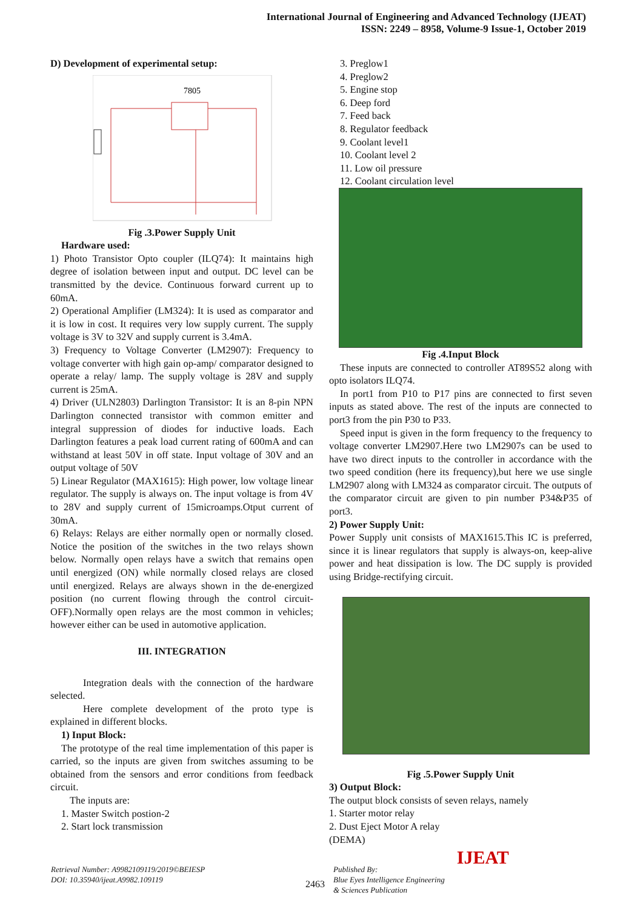International Journal of Engineering and Advanced Technology (IJEAT)
ISSN: 2249 – 8958, Volume-9 Issue-1, October 2019
D) Development of experimental setup:
7805
Fig .3.Power Supply Unit
Hardware used:
1) Photo Transistor Opto coupler (ILQ74): It maintains high degree of isolation between input and output. DC level can be transmitted by the device. Continuous forward current up to 60mA.
2) Operational Amplifier (LM324): It is used as comparator and it is low in cost. It requires very low supply current. The supply voltage is 3V to 32V and supply current is 3.4mA.
3) Frequency to Voltage Converter (LM2907): Frequency to voltage converter with high gain op-amp/ comparator designed to operate a relay/ lamp. The supply voltage is 28V and supply current is 25mA.
4) Driver (ULN2803) Darlington Transistor: It is an 8-pin NPN Darlington connected transistor with common emitter and integral suppression of diodes for inductive loads. Each Darlington features a peak load current rating of 600mA and can withstand at least 50V in off state. Input voltage of 30V and an output voltage of 50V
5) Linear Regulator (MAX1615): High power, low voltage linear regulator. The supply is always on. The input voltage is from 4V to 28V and supply current of 15microamps.Otput current of 30mA.
6) Relays: Relays are either normally open or normally closed. Notice the position of the switches in the two relays shown below. Normally open relays have a switch that remains open until energized (ON) while normally closed relays are closed until energized. Relays are always shown in the de-energized position (no current flowing through the control circuit- OFF).Normally open relays are the most common in vehicles; however either can be used in automotive application.
III. INTEGRATION
Integration deals with the connection of the hardware selected.
Here complete development of the proto type is explained in different blocks.
1) Input Block:
The prototype of the real time implementation of this paper is carried, so the inputs are given from switches assuming to be obtained from the sensors and error conditions from feedback circuit.
The inputs are:
1. Master Switch postion-2
2. Start lock transmission
3. Preglow1
4. Preglow2
5. Engine stop
6. Deep ford
7. Feed back
8. Regulator feedback
9. Coolant level1
10. Coolant level 2
11. Low oil pressure
12. Coolant circulation level
Fig .4.Input Block
These inputs are connected to controller AT89S52 along with opto isolators ILQ74.
In port1 from P10 to P17 pins are connected to first seven inputs as stated above. The rest of the inputs are connected to port3 from the pin P30 to P33.
Speed input is given in the form frequency to the frequency to voltage converter LM2907.Here two LM2907s can be used to have two direct inputs to the controller in accordance with the two speed condition (here its frequency),but here we use single LM2907 along with LM324 as comparator circuit. The outputs of the comparator circuit are given to pin number P34&P35 of port3.
2) Power Supply Unit:
Power Supply unit consists of MAX1615.This IC is preferred, since it is linear regulators that supply is always-on, keep-alive power and heat dissipation is low. The DC supply is provided using Bridge-rectifying circuit.
Fig .5.Power Supply Unit
3) Output Block:
The output block consists of seven relays, namely
1. Starter motor relay
2. Dust Eject Motor A relay
(DEMA)
Retrieval Number: A9982109119/2019©BEIESP
DOI: 10.35940/ijeat.A9982.109119
2463
Published By:
Blue Eyes Intelligence Engineering
& Sciences Publication
IJEAT